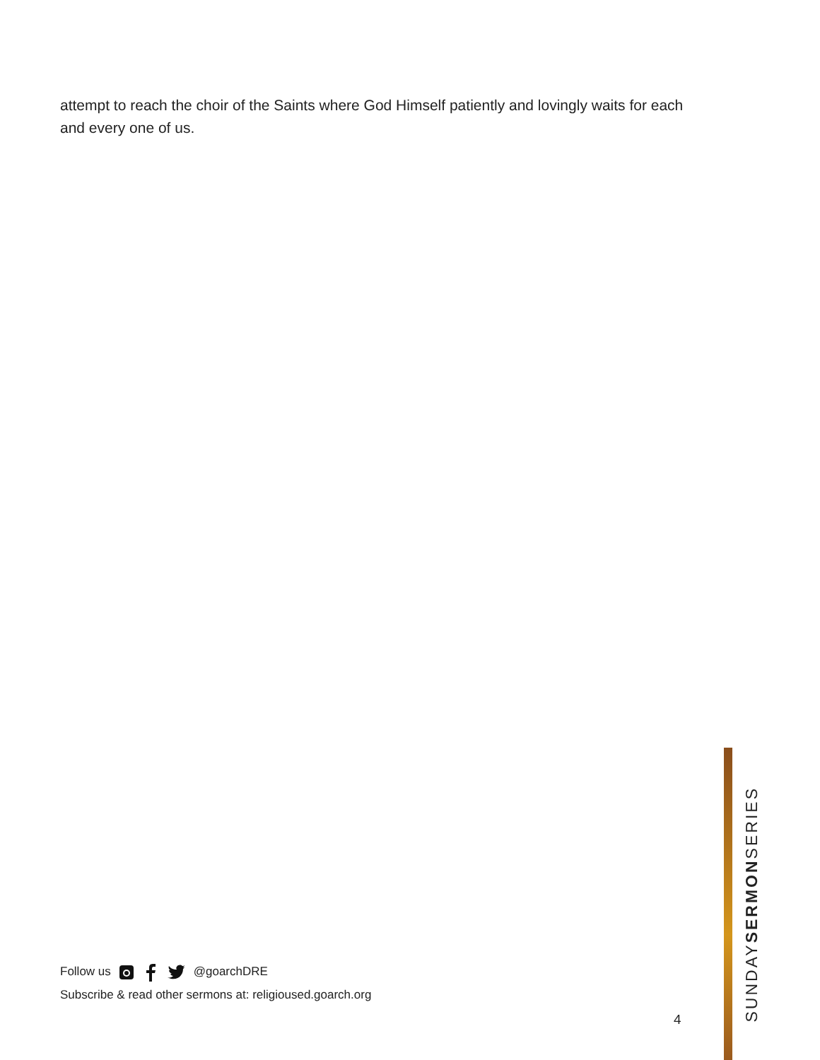attempt to reach the choir of the Saints where God Himself patiently and lovingly waits for each and every one of us.
Follow us @goarchDRE
Subscribe & read other sermons at: religioused.goarch.org
4
SUNDAYSERMONSERIES